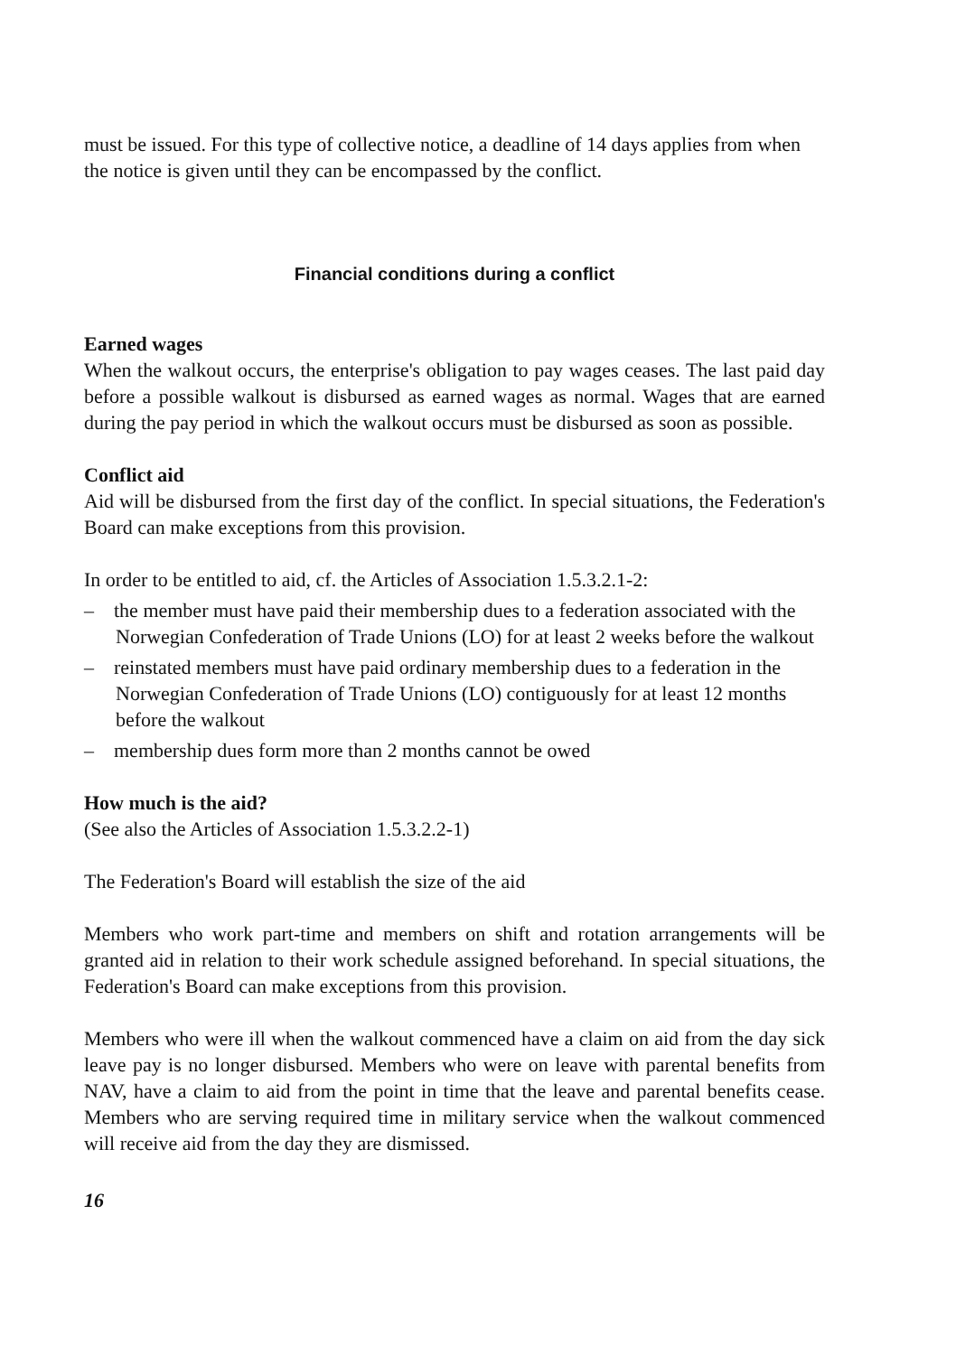must be issued. For this type of collective notice, a deadline of 14 days applies from when the notice is given until they can be encompassed by the conflict.
Financial conditions during a conflict
Earned wages
When the walkout occurs, the enterprise's obligation to pay wages ceases. The last paid day before a possible walkout is disbursed as earned wages as normal. Wages that are earned during the pay period in which the walkout occurs must be disbursed as soon as possible.
Conflict aid
Aid will be disbursed from the first day of the conflict. In special situations, the Federation's Board can make exceptions from this provision.
In order to be entitled to aid, cf. the Articles of Association 1.5.3.2.1-2:
– the member must have paid their membership dues to a federation associated with the Norwegian Confederation of Trade Unions (LO) for at least 2 weeks before the walkout
– reinstated members must have paid ordinary membership dues to a federation in the Norwegian Confederation of Trade Unions (LO) contiguously for at least 12 months before the walkout
– membership dues form more than 2 months cannot be owed
How much is the aid?
(See also the Articles of Association 1.5.3.2.2-1)
The Federation's Board will establish the size of the aid
Members who work part-time and members on shift and rotation arrangements will be granted aid in relation to their work schedule assigned beforehand. In special situations, the Federation's Board can make exceptions from this provision.
Members who were ill when the walkout commenced have a claim on aid from the day sick leave pay is no longer disbursed. Members who were on leave with parental benefits from NAV, have a claim to aid from the point in time that the leave and parental benefits cease. Members who are serving required time in military service when the walkout commenced will receive aid from the day they are dismissed.
16